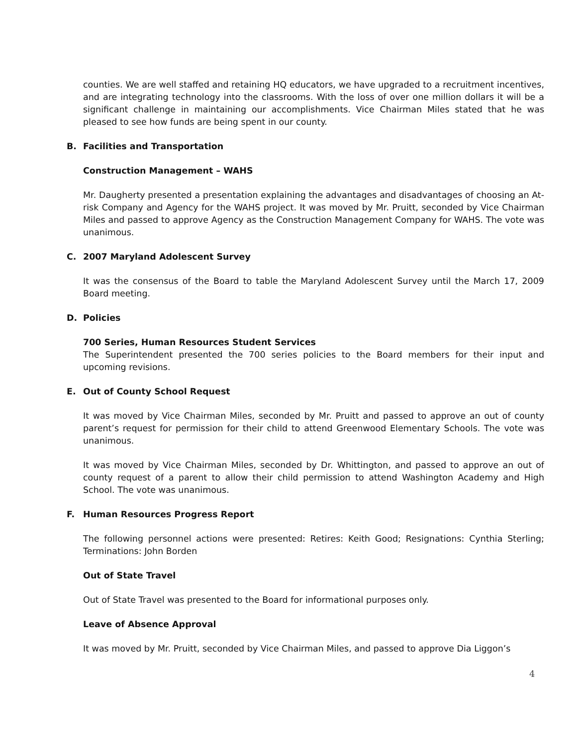counties. We are well staffed and retaining HQ educators, we have upgraded to a recruitment incentives, and are integrating technology into the classrooms. With the loss of over one million dollars it will be a significant challenge in maintaining our accomplishments. Vice Chairman Miles stated that he was pleased to see how funds are being spent in our county.
B. Facilities and Transportation
Construction Management – WAHS
Mr. Daugherty presented a presentation explaining the advantages and disadvantages of choosing an At-risk Company and Agency for the WAHS project. It was moved by Mr. Pruitt, seconded by Vice Chairman Miles and passed to approve Agency as the Construction Management Company for WAHS. The vote was unanimous.
C. 2007 Maryland Adolescent Survey
It was the consensus of the Board to table the Maryland Adolescent Survey until the March 17, 2009 Board meeting.
D. Policies
700 Series, Human Resources Student Services
The Superintendent presented the 700 series policies to the Board members for their input and upcoming revisions.
E. Out of County School Request
It was moved by Vice Chairman Miles, seconded by Mr. Pruitt and passed to approve an out of county parent’s request for permission for their child to attend Greenwood Elementary Schools. The vote was unanimous.
It was moved by Vice Chairman Miles, seconded by Dr. Whittington, and passed to approve an out of county request of a parent to allow their child permission to attend Washington Academy and High School. The vote was unanimous.
F. Human Resources Progress Report
The following personnel actions were presented: Retires: Keith Good; Resignations: Cynthia Sterling; Terminations: John Borden
Out of State Travel
Out of State Travel was presented to the Board for informational purposes only.
Leave of Absence Approval
It was moved by Mr. Pruitt, seconded by Vice Chairman Miles, and passed to approve Dia Liggon’s
4